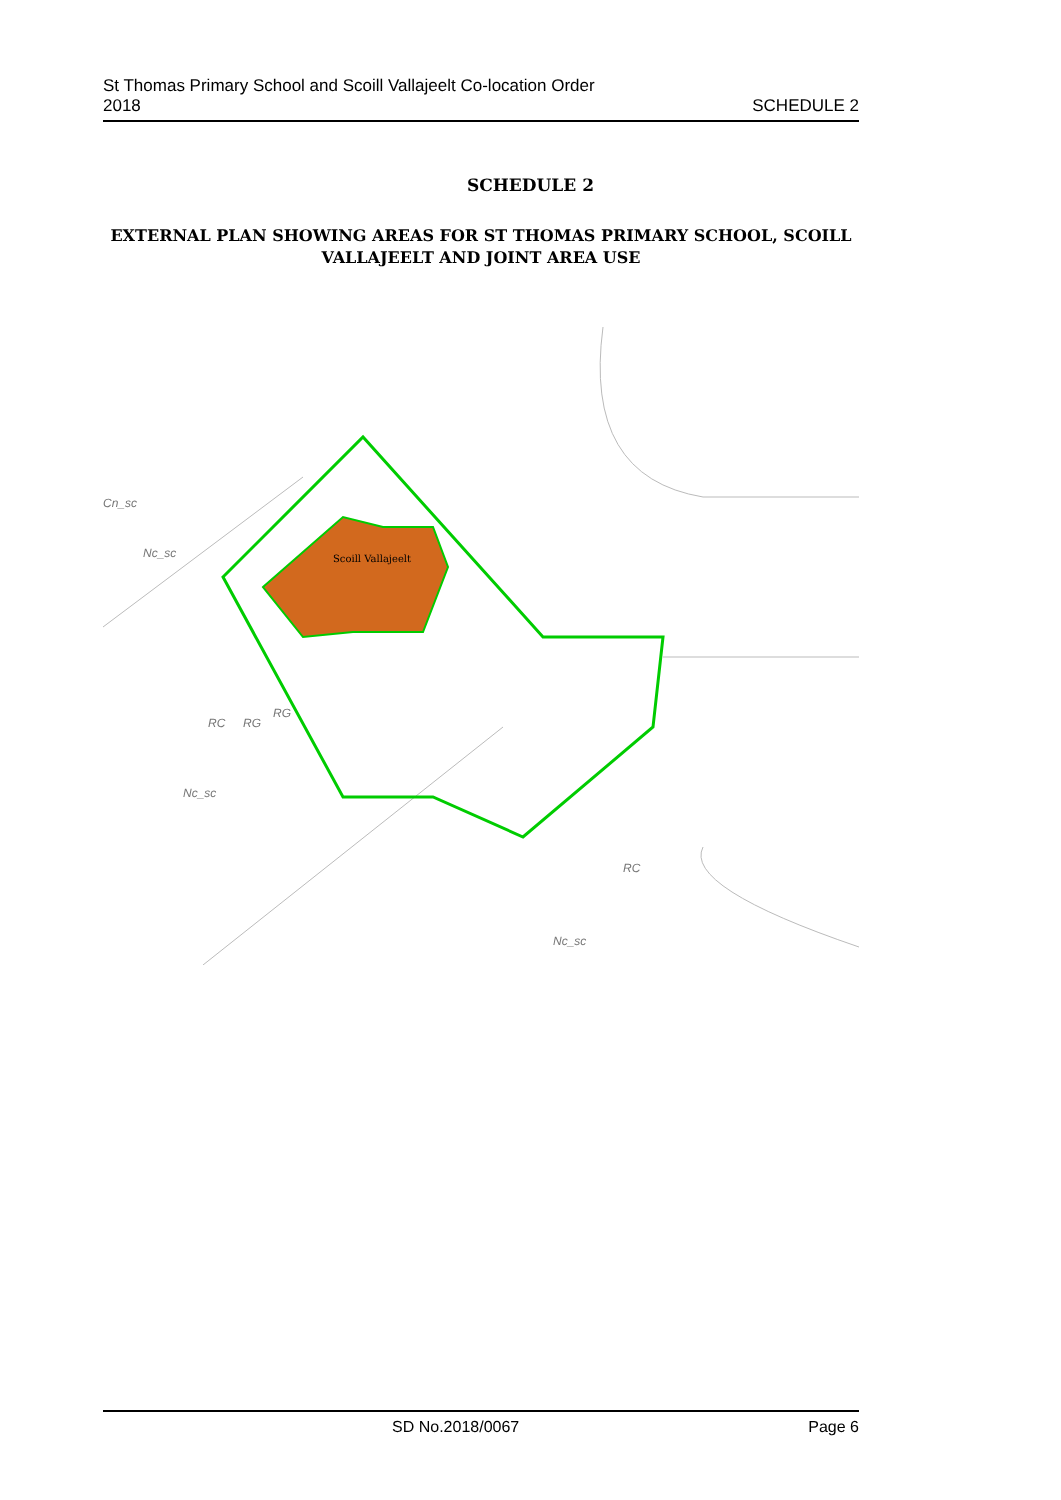St Thomas Primary School and Scoill Vallajeelt Co-location Order
2018
SCHEDULE 2
SCHEDULE 2
EXTERNAL PLAN SHOWING AREAS FOR ST THOMAS PRIMARY SCHOOL, SCOILL VALLAJEELT AND JOINT AREA USE
Scoill Vallajeelt
Cn_sc
Nc_sc
RC
RG
RG
Nc_sc
RC
Nc_sc
SD No.2018/0067 Page 6